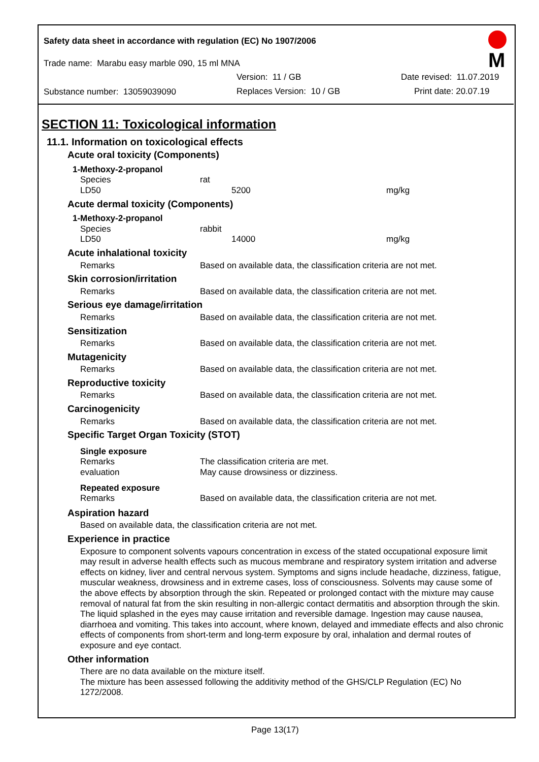Safety data sheet in accordance with regulation (EC) No 1907/2006
Trade name: Marabu easy marble 090, 15 ml MNA
Version: 11 / GB Date revised: 11.07.2019
Substance number: 13059039090 Replaces Version: 10 / GB Print date: 20.07.19
M
SECTION 11: Toxicological information
11.1. Information on toxicological effects
Acute oral toxicity (Components)
1-Methoxy-2-propanol
Species rat
LD50 5200 mg/kg
Acute dermal toxicity (Components)
1-Methoxy-2-propanol
Species rabbit
LD50 14000 mg/kg
Acute inhalational toxicity
Remarks Based on available data, the classification criteria are not met.
Skin corrosion/irritation
Remarks Based on available data, the classification criteria are not met.
Serious eye damage/irritation
Remarks Based on available data, the classification criteria are not met.
Sensitization
Remarks Based on available data, the classification criteria are not met.
Mutagenicity
Remarks Based on available data, the classification criteria are not met.
Reproductive toxicity
Remarks Based on available data, the classification criteria are not met.
Carcinogenicity
Remarks Based on available data, the classification criteria are not met.
Specific Target Organ Toxicity (STOT)
Single exposure
Remarks The classification criteria are met.
evaluation May cause drowsiness or dizziness.
Repeated exposure
Remarks Based on available data, the classification criteria are not met.
Aspiration hazard
Based on available data, the classification criteria are not met.
Experience in practice
Exposure to component solvents vapours concentration in excess of the stated occupational exposure limit may result in adverse health effects such as mucous membrane and respiratory system irritation and adverse effects on kidney, liver and central nervous system. Symptoms and signs include headache, dizziness, fatigue, muscular weakness, drowsiness and in extreme cases, loss of consciousness. Solvents may cause some of the above effects by absorption through the skin. Repeated or prolonged contact with the mixture may cause removal of natural fat from the skin resulting in non-allergic contact dermatitis and absorption through the skin. The liquid splashed in the eyes may cause irritation and reversible damage. Ingestion may cause nausea, diarrhoea and vomiting. This takes into account, where known, delayed and immediate effects and also chronic effects of components from short-term and long-term exposure by oral, inhalation and dermal routes of exposure and eye contact.
Other information
There are no data available on the mixture itself.
The mixture has been assessed following the additivity method of the GHS/CLP Regulation (EC) No 1272/2008.
Page 13(17)